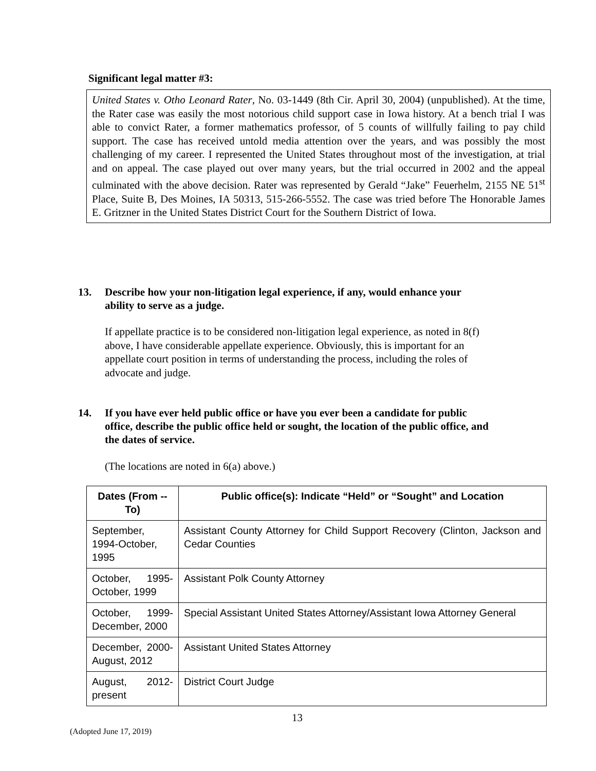Significant legal matter #3:
United States v. Otho Leonard Rater, No. 03-1449 (8th Cir. April 30, 2004) (unpublished). At the time, the Rater case was easily the most notorious child support case in Iowa history. At a bench trial I was able to convict Rater, a former mathematics professor, of 5 counts of willfully failing to pay child support. The case has received untold media attention over the years, and was possibly the most challenging of my career. I represented the United States throughout most of the investigation, at trial and on appeal. The case played out over many years, but the trial occurred in 2002 and the appeal culminated with the above decision. Rater was represented by Gerald “Jake” Feuerhelm, 2155 NE 51<sup>st</sup> Place, Suite B, Des Moines, IA 50313, 515-266-5552. The case was tried before The Honorable James E. Gritzner in the United States District Court for the Southern District of Iowa.
13. Describe how your non-litigation legal experience, if any, would enhance your
ability to serve as a judge.
If appellate practice is to be considered non-litigation legal experience, as noted in 8(f)
above, I have considerable appellate experience. Obviously, this is important for an
appellate court position in terms of understanding the process, including the roles of
advocate and judge.
14. If you have ever held public office or have you ever been a candidate for public
office, describe the public office held or sought, the location of the public office, and
the dates of service.
(The locations are noted in 6(a) above.)
| Dates (From -- To) | Public office(s): Indicate “Held” or “Sought” and Location |
| --- | --- |
| September, 1994-October, 1995 | Assistant County Attorney for Child Support Recovery (Clinton, Jackson and Cedar Counties |
| October, 1995-October, 1999 | Assistant Polk County Attorney |
| October, 1999-December, 2000 | Special Assistant United States Attorney/Assistant Iowa Attorney General |
| December, 2000-August, 2012 | Assistant United States Attorney |
| August, 2012-present | District Court Judge |
13
(Adopted June 17, 2019)